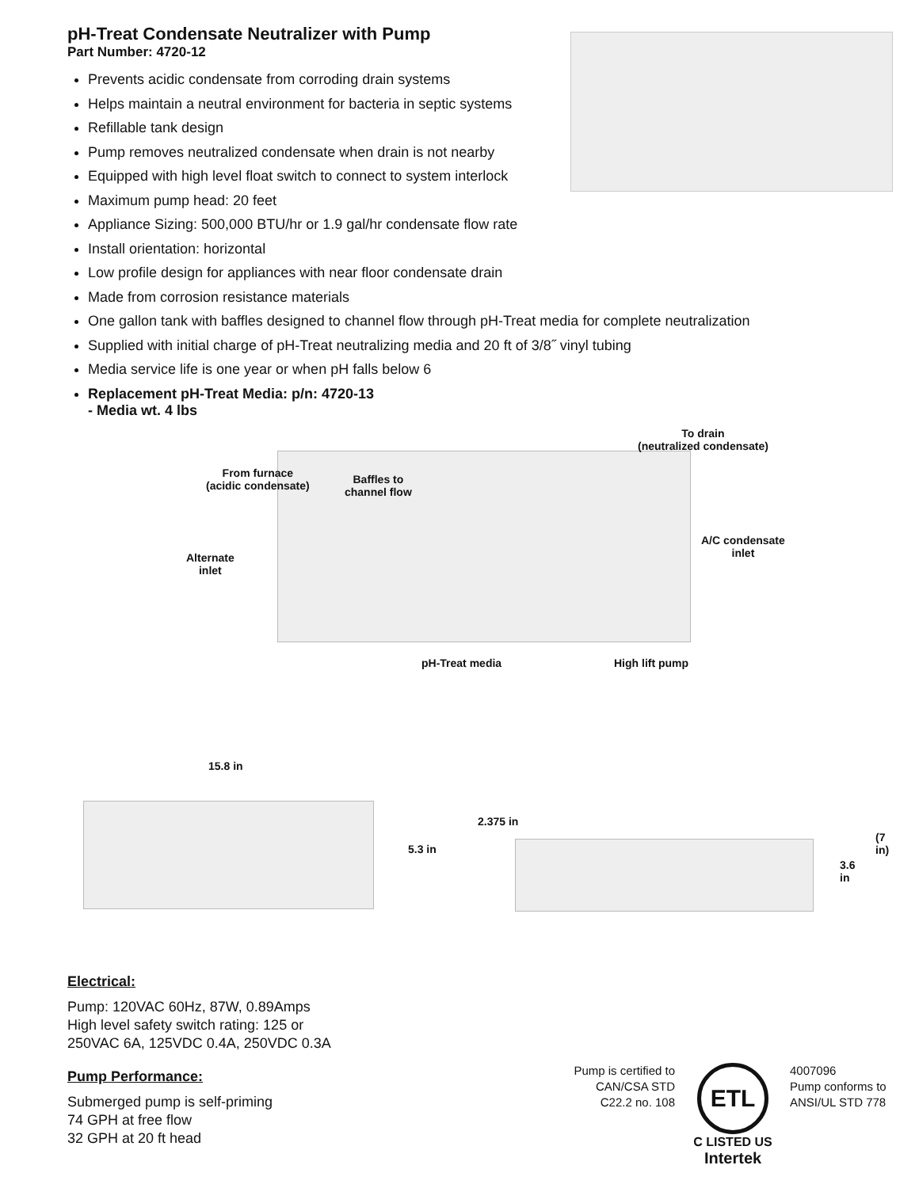pH-Treat Condensate Neutralizer with Pump
Part Number: 4720-12
Prevents acidic condensate from corroding drain systems
Helps maintain a neutral environment for bacteria in septic systems
Refillable tank design
Pump removes neutralized condensate when drain is not nearby
Equipped with high level float switch to connect to system interlock
Maximum pump head: 20 feet
Appliance Sizing: 500,000 BTU/hr or 1.9 gal/hr condensate flow rate
Install orientation: horizontal
Low profile design for appliances with near floor condensate drain
Made from corrosion resistance materials
One gallon tank with baffles designed to channel flow through pH-Treat media for complete neutralization
Supplied with initial charge of pH-Treat neutralizing media and 20 ft of 3/8˝ vinyl tubing
Media service life is one year or when pH falls below 6
Replacement pH-Treat Media: p/n: 4720-13
- Media wt. 4 lbs
To drain
(neutralized condensate)
From furnace
(acidic condensate)
Baffles to
channel flow
A/C condensate
inlet
Alternate
inlet
pH-Treat media High lift pump
15.8 in
5.3 in
2.375 in
3.6 in
(7 in)
Electrical:
Pump: 120VAC 60Hz, 87W, 0.89Amps
High level safety switch rating: 125 or
250VAC 6A, 125VDC 0.4A, 250VDC 0.3A
Pump Performance:
Submerged pump is self-priming
74 GPH at free flow
32 GPH at 20 ft head
Pump is certified to CAN/CSA STD C22.2 no. 108
ETL
C LISTED US
Intertek
4007096
Pump conforms to
ANSI/UL STD 778